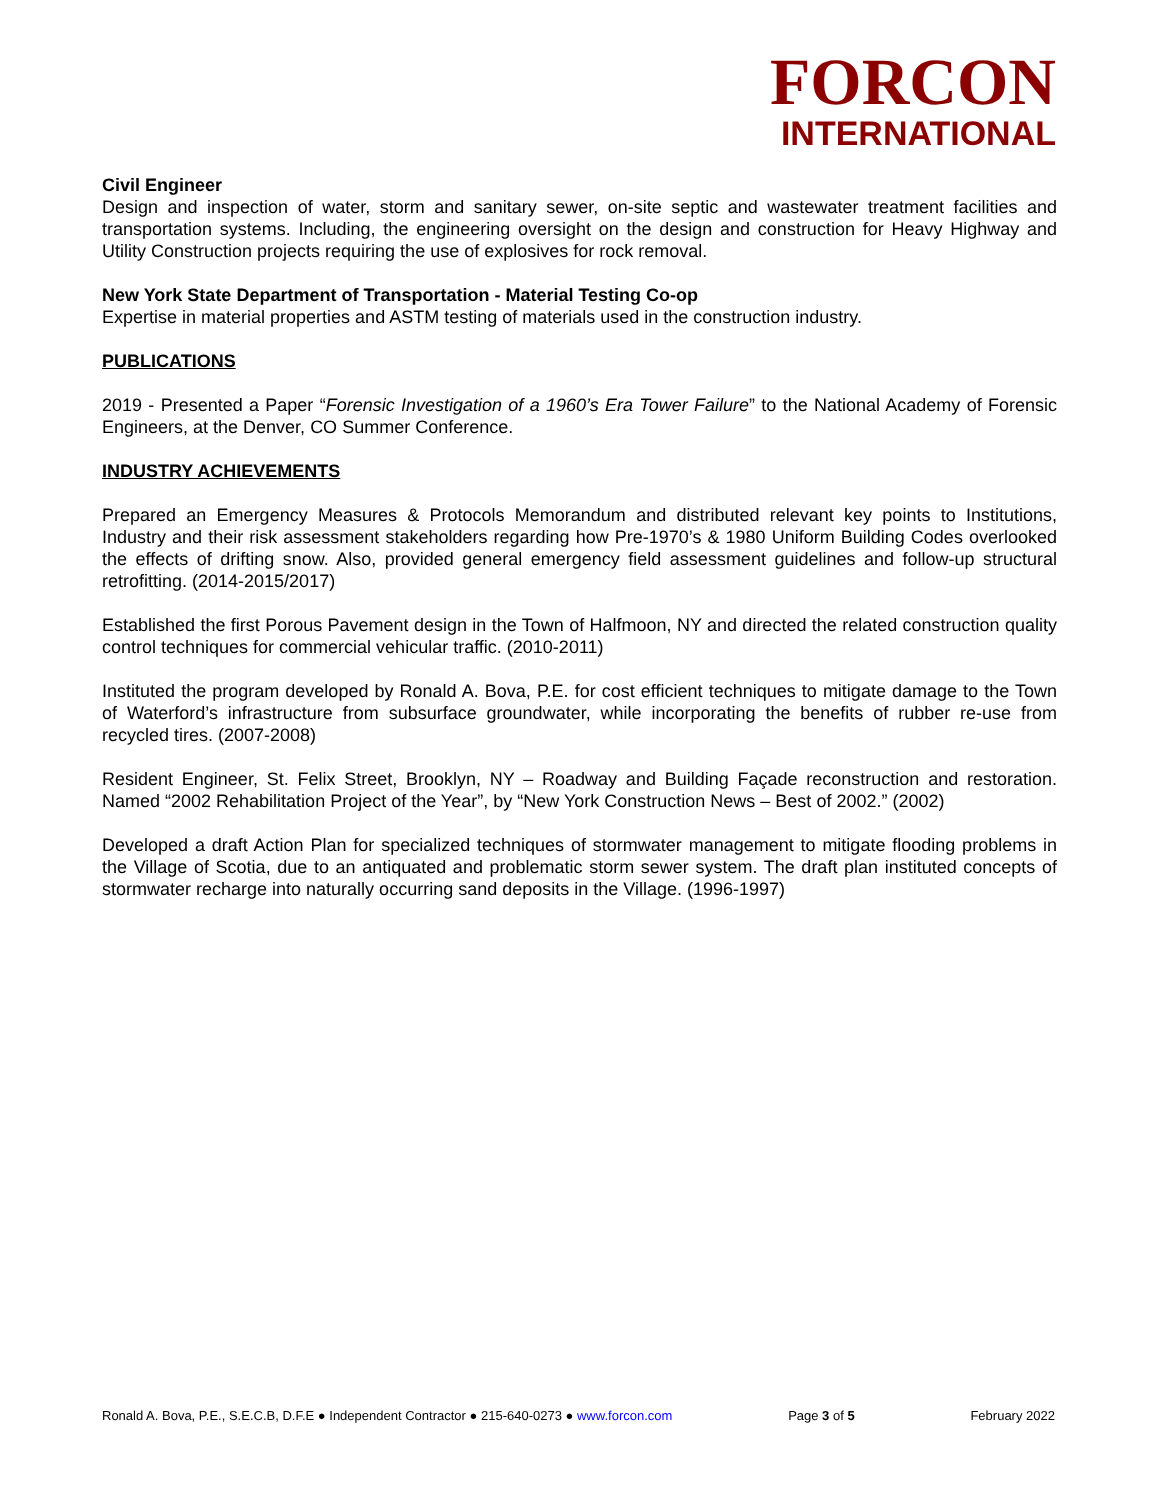FORCON
INTERNATIONAL
Civil Engineer
Design and inspection of water, storm and sanitary sewer, on-site septic and wastewater treatment facilities and transportation systems. Including, the engineering oversight on the design and construction for Heavy Highway and Utility Construction projects requiring the use of explosives for rock removal.
New York State Department of Transportation - Material Testing Co-op
Expertise in material properties and ASTM testing of materials used in the construction industry.
PUBLICATIONS
2019 - Presented a Paper “Forensic Investigation of a 1960’s Era Tower Failure” to the National Academy of Forensic Engineers, at the Denver, CO Summer Conference.
INDUSTRY ACHIEVEMENTS
Prepared an Emergency Measures & Protocols Memorandum and distributed relevant key points to Institutions, Industry and their risk assessment stakeholders regarding how Pre-1970’s & 1980 Uniform Building Codes overlooked the effects of drifting snow. Also, provided general emergency field assessment guidelines and follow-up structural retrofitting. (2014-2015/2017)
Established the first Porous Pavement design in the Town of Halfmoon, NY and directed the related construction quality control techniques for commercial vehicular traffic. (2010-2011)
Instituted the program developed by Ronald A. Bova, P.E. for cost efficient techniques to mitigate damage to the Town of Waterford’s infrastructure from subsurface groundwater, while incorporating the benefits of rubber re-use from recycled tires. (2007-2008)
Resident Engineer, St. Felix Street, Brooklyn, NY – Roadway and Building Façade reconstruction and restoration. Named “2002 Rehabilitation Project of the Year”, by “New York Construction News – Best of 2002.” (2002)
Developed a draft Action Plan for specialized techniques of stormwater management to mitigate flooding problems in the Village of Scotia, due to an antiquated and problematic storm sewer system. The draft plan instituted concepts of stormwater recharge into naturally occurring sand deposits in the Village. (1996-1997)
Ronald A. Bova, P.E., S.E.C.B, D.F.E ● Independent Contractor ● 215-640-0273 ● www.forcon.com Page 3 of 5 February 2022